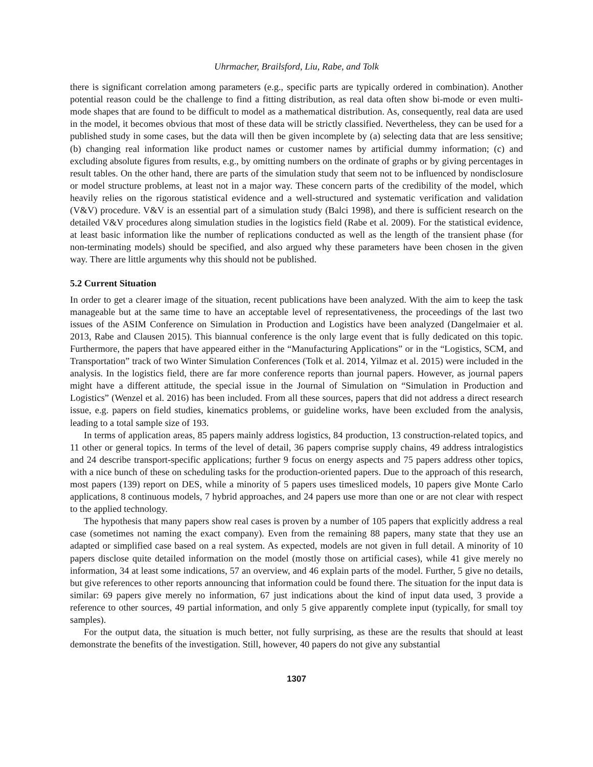Uhrmacher, Brailsford, Liu, Rabe, and Tolk
there is significant correlation among parameters (e.g., specific parts are typically ordered in combination). Another potential reason could be the challenge to find a fitting distribution, as real data often show bi-mode or even multi-mode shapes that are found to be difficult to model as a mathematical distribution. As, consequently, real data are used in the model, it becomes obvious that most of these data will be strictly classified. Nevertheless, they can be used for a published study in some cases, but the data will then be given incomplete by (a) selecting data that are less sensitive; (b) changing real information like product names or customer names by artificial dummy information; (c) and excluding absolute figures from results, e.g., by omitting numbers on the ordinate of graphs or by giving percentages in result tables. On the other hand, there are parts of the simulation study that seem not to be influenced by nondisclosure or model structure problems, at least not in a major way. These concern parts of the credibility of the model, which heavily relies on the rigorous statistical evidence and a well-structured and systematic verification and validation (V&V) procedure. V&V is an essential part of a simulation study (Balci 1998), and there is sufficient research on the detailed V&V procedures along simulation studies in the logistics field (Rabe et al. 2009). For the statistical evidence, at least basic information like the number of replications conducted as well as the length of the transient phase (for non-terminating models) should be specified, and also argued why these parameters have been chosen in the given way. There are little arguments why this should not be published.
5.2 Current Situation
In order to get a clearer image of the situation, recent publications have been analyzed. With the aim to keep the task manageable but at the same time to have an acceptable level of representativeness, the proceedings of the last two issues of the ASIM Conference on Simulation in Production and Logistics have been analyzed (Dangelmaier et al. 2013, Rabe and Clausen 2015). This biannual conference is the only large event that is fully dedicated on this topic. Furthermore, the papers that have appeared either in the “Manufacturing Applications” or in the “Logistics, SCM, and Transportation” track of two Winter Simulation Conferences (Tolk et al. 2014, Yilmaz et al. 2015) were included in the analysis. In the logistics field, there are far more conference reports than journal papers. However, as journal papers might have a different attitude, the special issue in the Journal of Simulation on “Simulation in Production and Logistics” (Wenzel et al. 2016) has been included. From all these sources, papers that did not address a direct research issue, e.g. papers on field studies, kinematics problems, or guideline works, have been excluded from the analysis, leading to a total sample size of 193.
In terms of application areas, 85 papers mainly address logistics, 84 production, 13 construction-related topics, and 11 other or general topics. In terms of the level of detail, 36 papers comprise supply chains, 49 address intralogistics and 24 describe transport-specific applications; further 9 focus on energy aspects and 75 papers address other topics, with a nice bunch of these on scheduling tasks for the production-oriented papers. Due to the approach of this research, most papers (139) report on DES, while a minority of 5 papers uses timesliced models, 10 papers give Monte Carlo applications, 8 continuous models, 7 hybrid approaches, and 24 papers use more than one or are not clear with respect to the applied technology.
The hypothesis that many papers show real cases is proven by a number of 105 papers that explicitly address a real case (sometimes not naming the exact company). Even from the remaining 88 papers, many state that they use an adapted or simplified case based on a real system. As expected, models are not given in full detail. A minority of 10 papers disclose quite detailed information on the model (mostly those on artificial cases), while 41 give merely no information, 34 at least some indications, 57 an overview, and 46 explain parts of the model. Further, 5 give no details, but give references to other reports announcing that information could be found there. The situation for the input data is similar: 69 papers give merely no information, 67 just indications about the kind of input data used, 3 provide a reference to other sources, 49 partial information, and only 5 give apparently complete input (typically, for small toy samples).
For the output data, the situation is much better, not fully surprising, as these are the results that should at least demonstrate the benefits of the investigation. Still, however, 40 papers do not give any substantial
1307